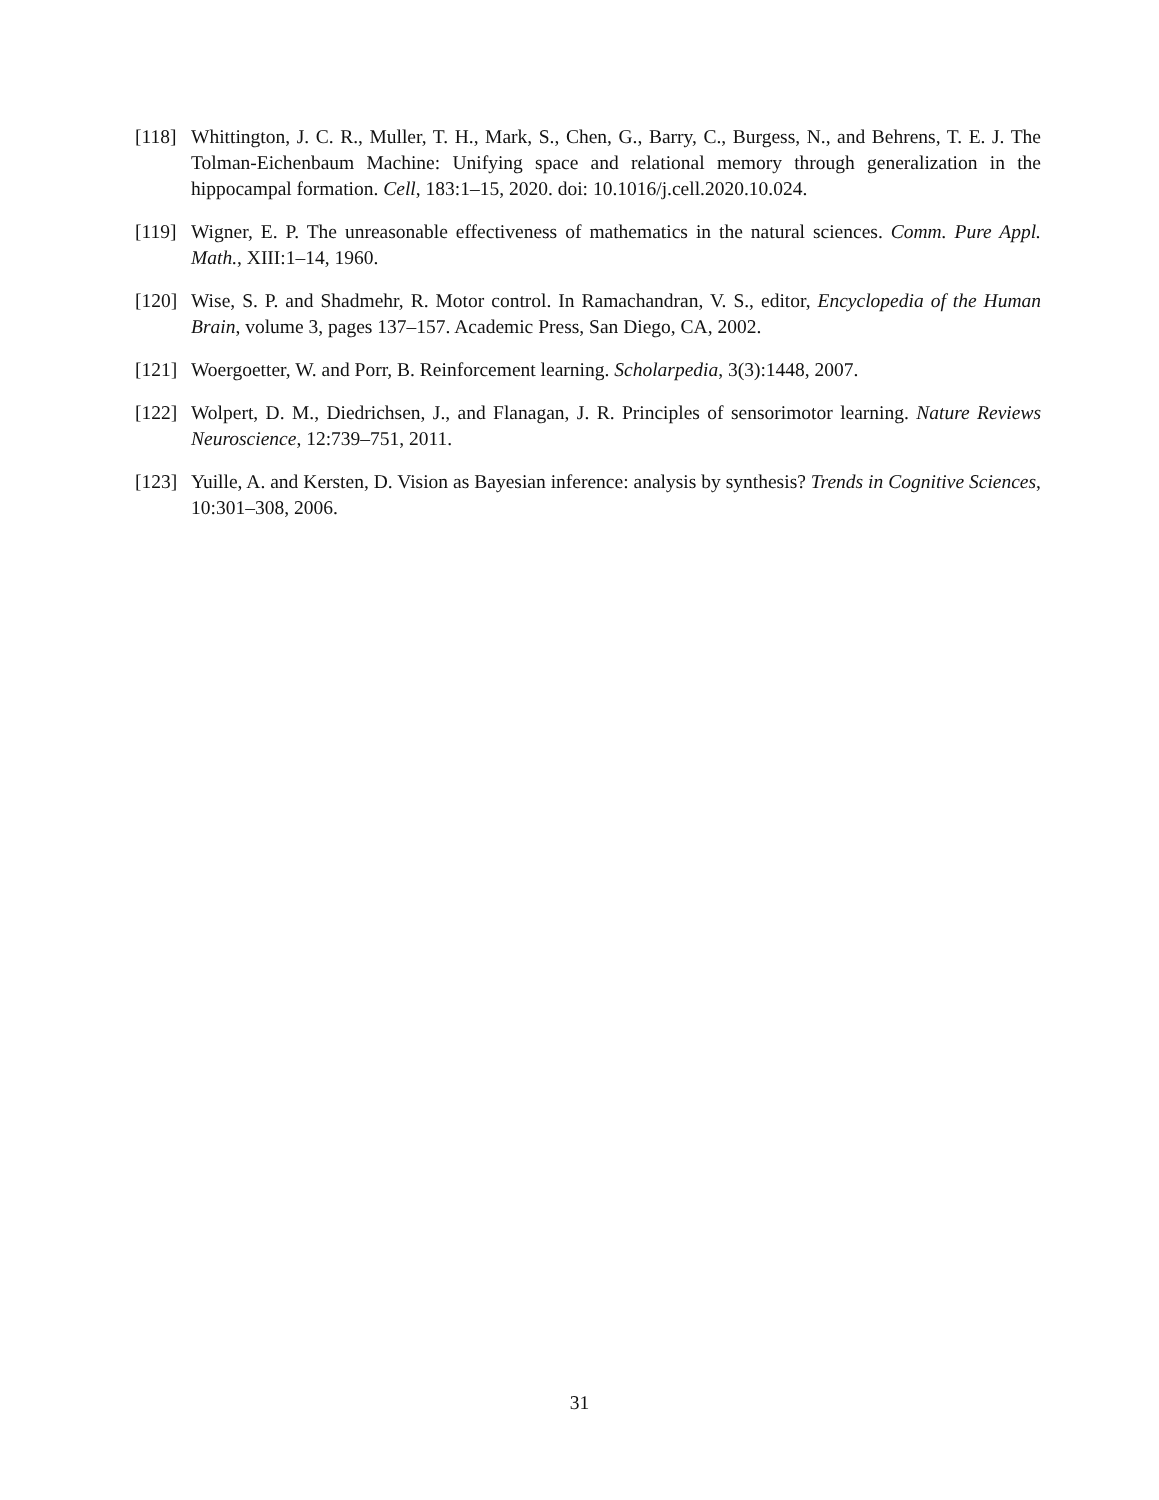[118] Whittington, J. C. R., Muller, T. H., Mark, S., Chen, G., Barry, C., Burgess, N., and Behrens, T. E. J. The Tolman-Eichenbaum Machine: Unifying space and relational memory through generalization in the hippocampal formation. Cell, 183:1–15, 2020. doi: 10.1016/j.cell.2020.10.024.
[119] Wigner, E. P. The unreasonable effectiveness of mathematics in the natural sciences. Comm. Pure Appl. Math., XIII:1–14, 1960.
[120] Wise, S. P. and Shadmehr, R. Motor control. In Ramachandran, V. S., editor, Encyclopedia of the Human Brain, volume 3, pages 137–157. Academic Press, San Diego, CA, 2002.
[121] Woergoetter, W. and Porr, B. Reinforcement learning. Scholarpedia, 3(3):1448, 2007.
[122] Wolpert, D. M., Diedrichsen, J., and Flanagan, J. R. Principles of sensorimotor learning. Nature Reviews Neuroscience, 12:739–751, 2011.
[123] Yuille, A. and Kersten, D. Vision as Bayesian inference: analysis by synthesis? Trends in Cognitive Sciences, 10:301–308, 2006.
31